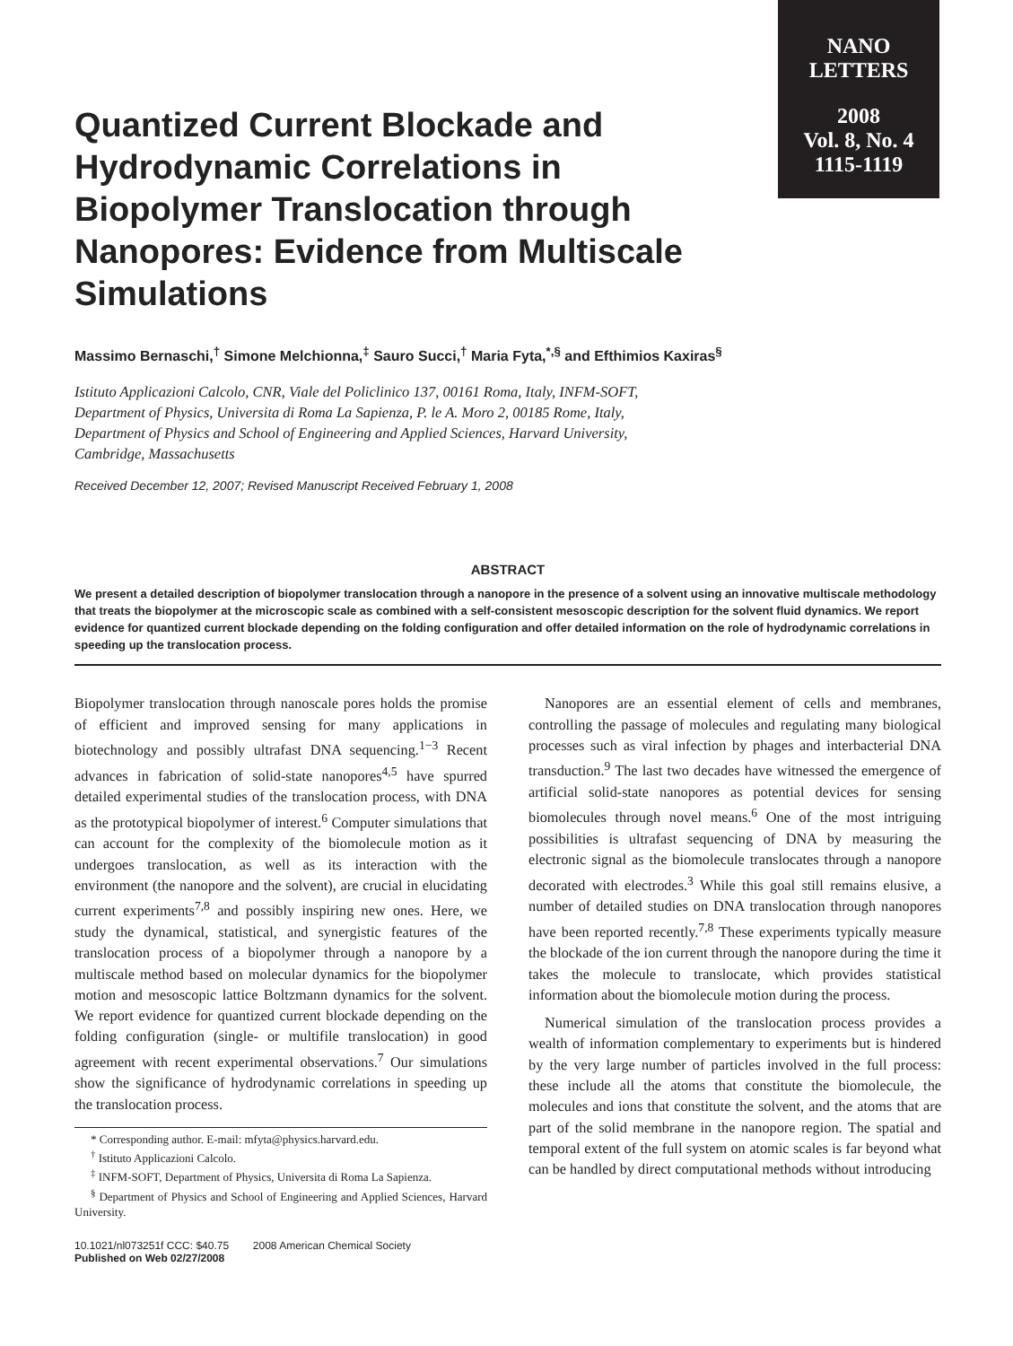NANO
LETTERS
2008
Vol. 8, No. 4
1115-1119
Quantized Current Blockade and Hydrodynamic Correlations in Biopolymer Translocation through Nanopores: Evidence from Multiscale Simulations
Massimo Bernaschi,<sup>†</sup> Simone Melchionna,<sup>‡</sup> Sauro Succi,<sup>†</sup> Maria Fyta,<sup>*,§</sup> and Efthimios Kaxiras<sup>§</sup>
Istituto Applicazioni Calcolo, CNR, Viale del Policlinico 137, 00161 Roma, Italy, INFM-SOFT, Department of Physics, Universita di Roma La Sapienza, P. le A. Moro 2, 00185 Rome, Italy, Department of Physics and School of Engineering and Applied Sciences, Harvard University, Cambridge, Massachusetts
Received December 12, 2007; Revised Manuscript Received February 1, 2008
ABSTRACT
We present a detailed description of biopolymer translocation through a nanopore in the presence of a solvent using an innovative multiscale methodology that treats the biopolymer at the microscopic scale as combined with a self-consistent mesoscopic description for the solvent fluid dynamics. We report evidence for quantized current blockade depending on the folding configuration and offer detailed information on the role of hydrodynamic correlations in speeding up the translocation process.
Biopolymer translocation through nanoscale pores holds the promise of efficient and improved sensing for many applications in biotechnology and possibly ultrafast DNA sequencing.<sup>1−3</sup> Recent advances in fabrication of solid-state nanopores<sup>4,5</sup> have spurred detailed experimental studies of the translocation process, with DNA as the prototypical biopolymer of interest.<sup>6</sup> Computer simulations that can account for the complexity of the biomolecule motion as it undergoes translocation, as well as its interaction with the environment (the nanopore and the solvent), are crucial in elucidating current experiments<sup>7,8</sup> and possibly inspiring new ones. Here, we study the dynamical, statistical, and synergistic features of the translocation process of a biopolymer through a nanopore by a multiscale method based on molecular dynamics for the biopolymer motion and mesoscopic lattice Boltzmann dynamics for the solvent. We report evidence for quantized current blockade depending on the folding configuration (single- or multifile translocation) in good agreement with recent experimental observations.<sup>7</sup> Our simulations show the significance of hydrodynamic correlations in speeding up the translocation process.
* Corresponding author. E-mail: mfyta@physics.harvard.edu.
<sup>†</sup> Istituto Applicazioni Calcolo.
<sup>‡</sup> INFM-SOFT, Department of Physics, Universita di Roma La Sapienza.
<sup>§</sup> Department of Physics and School of Engineering and Applied Sciences, Harvard University.
10.1021/nl073251f CCC: $40.75 2008 American Chemical Society
Published on Web 02/27/2008
Nanopores are an essential element of cells and membranes, controlling the passage of molecules and regulating many biological processes such as viral infection by phages and interbacterial DNA transduction.<sup>9</sup> The last two decades have witnessed the emergence of artificial solid-state nanopores as potential devices for sensing biomolecules through novel means.<sup>6</sup> One of the most intriguing possibilities is ultrafast sequencing of DNA by measuring the electronic signal as the biomolecule translocates through a nanopore decorated with electrodes.<sup>3</sup> While this goal still remains elusive, a number of detailed studies on DNA translocation through nanopores have been reported recently.<sup>7,8</sup> These experiments typically measure the blockade of the ion current through the nanopore during the time it takes the molecule to translocate, which provides statistical information about the biomolecule motion during the process.
Numerical simulation of the translocation process provides a wealth of information complementary to experiments but is hindered by the very large number of particles involved in the full process: these include all the atoms that constitute the biomolecule, the molecules and ions that constitute the solvent, and the atoms that are part of the solid membrane in the nanopore region. The spatial and temporal extent of the full system on atomic scales is far beyond what can be handled by direct computational methods without introducing